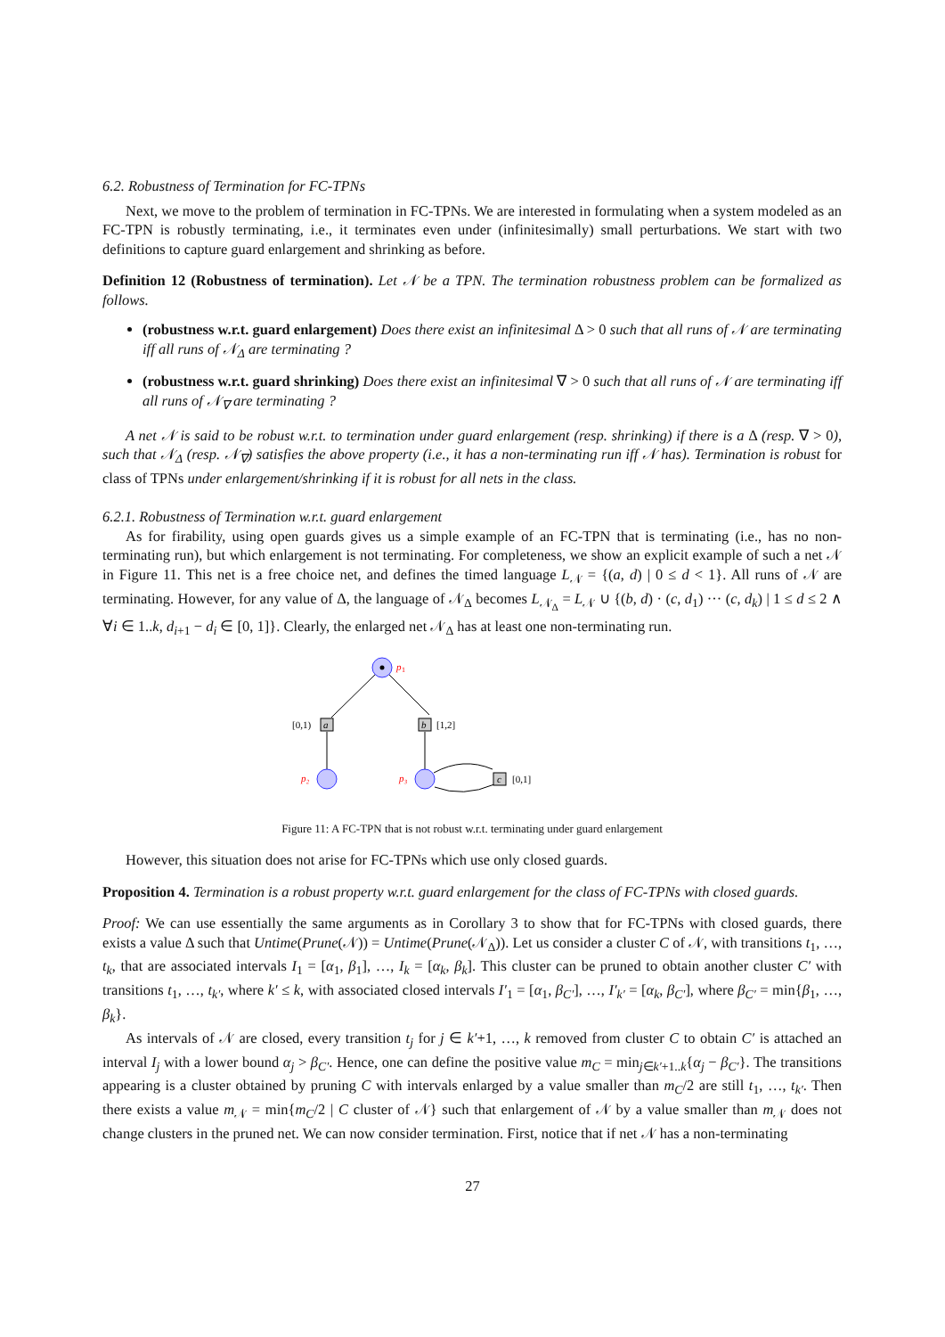6.2. Robustness of Termination for FC-TPNs
Next, we move to the problem of termination in FC-TPNs. We are interested in formulating when a system modeled as an FC-TPN is robustly terminating, i.e., it terminates even under (infinitesimally) small perturbations. We start with two definitions to capture guard enlargement and shrinking as before.
Definition 12 (Robustness of termination). Let 𝒩 be a TPN. The termination robustness problem can be formalized as follows.
(robustness w.r.t. guard enlargement) Does there exist an infinitesimal Δ > 0 such that all runs of 𝒩 are terminating iff all runs of 𝒩<sub>Δ</sub> are terminating ?
(robustness w.r.t. guard shrinking) Does there exist an infinitesimal ∇ > 0 such that all runs of 𝒩 are terminating iff all runs of 𝒩<sub>∇</sub> are terminating ?
A net 𝒩 is said to be robust w.r.t. to termination under guard enlargement (resp. shrinking) if there is a Δ (resp. ∇ > 0), such that 𝒩<sub>Δ</sub> (resp. 𝒩<sub>∇</sub>) satisfies the above property (i.e., it has a non-terminating run iff 𝒩 has). Termination is robust for class of TPNs under enlargement/shrinking if it is robust for all nets in the class.
6.2.1. Robustness of Termination w.r.t. guard enlargement
As for firability, using open guards gives us a simple example of an FC-TPN that is terminating (i.e., has no non-terminating run), but which enlargement is not terminating. For completeness, we show an explicit example of such a net 𝒩 in Figure 11. This net is a free choice net, and defines the timed language L<sub>𝒩</sub> = {(a, d) | 0 ≤ d < 1}. All runs of 𝒩 are terminating. However, for any value of Δ, the language of 𝒩<sub>Δ</sub> becomes L<sub>𝒩<sub>Δ</sub></sub> = L<sub>𝒩</sub> ∪ {(b, d) · (c, d<sub>1</sub>) ··· (c, d<sub>k</sub>) | 1 ≤ d ≤ 2 ∧ ∀i ∈ 1..k, d<sub>i+1</sub> − d<sub>i</sub> ∈ [0, 1]}. Clearly, the enlarged net 𝒩<sub>Δ</sub> has at least one non-terminating run.
p
1
a
[0,1)
b
[1,2]
p₂
p₃
c
[0,1]
Figure 11: A FC-TPN that is not robust w.r.t. terminating under guard enlargement
However, this situation does not arise for FC-TPNs which use only closed guards.
Proposition 4. Termination is a robust property w.r.t. guard enlargement for the class of FC-TPNs with closed guards.
Proof: We can use essentially the same arguments as in Corollary 3 to show that for FC-TPNs with closed guards, there exists a value Δ such that Untime(Prune(𝒩)) = Untime(Prune(𝒩<sub>Δ</sub>)). Let us consider a cluster C of 𝒩, with transitions t<sub>1</sub>, …, t<sub>k</sub>, that are associated intervals I<sub>1</sub> = [α<sub>1</sub>, β<sub>1</sub>], …, I<sub>k</sub> = [α<sub>k</sub>, β<sub>k</sub>]. This cluster can be pruned to obtain another cluster C′ with transitions t<sub>1</sub>, …, t<sub>k′</sub>, where k′ ≤ k, with associated closed intervals I′<sub>1</sub> = [α<sub>1</sub>, β<sub>C′</sub>], …, I′<sub>k′</sub> = [α<sub>k</sub>, β<sub>C′</sub>], where β<sub>C′</sub> = min{β<sub>1</sub>, …, β<sub>k</sub>}.
As intervals of 𝒩 are closed, every transition t<sub>j</sub> for j ∈ k′+1, …, k removed from cluster C to obtain C′ is attached an interval I<sub>j</sub> with a lower bound α<sub>j</sub> > β<sub>C′</sub>. Hence, one can define the positive value m<sub>C</sub> = min<sub>j∈k′+1..k</sub>{α<sub>j</sub> − β<sub>C′</sub>}. The transitions appearing is a cluster obtained by pruning C with intervals enlarged by a value smaller than m<sub>C</sub>/2 are still t<sub>1</sub>, …, t<sub>k′</sub>. Then there exists a value m<sub>𝒩</sub> = min{m<sub>C</sub>/2 | C cluster of 𝒩} such that enlargement of 𝒩 by a value smaller than m<sub>𝒩</sub> does not change clusters in the pruned net. We can now consider termination. First, notice that if net 𝒩 has a non-terminating
27